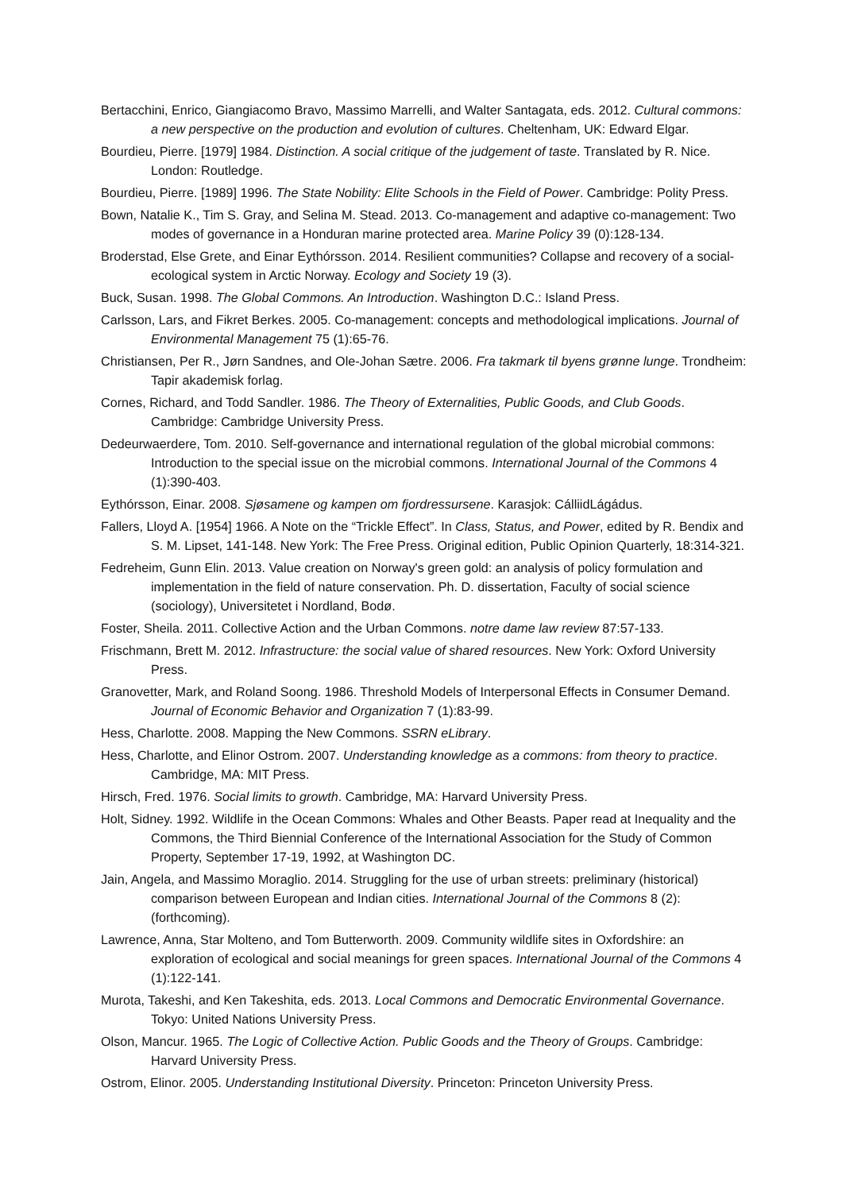Bertacchini, Enrico, Giangiacomo Bravo, Massimo Marrelli, and Walter Santagata, eds. 2012. Cultural commons: a new perspective on the production and evolution of cultures. Cheltenham, UK: Edward Elgar.
Bourdieu, Pierre. [1979] 1984. Distinction. A social critique of the judgement of taste. Translated by R. Nice. London: Routledge.
Bourdieu, Pierre. [1989] 1996. The State Nobility: Elite Schools in the Field of Power. Cambridge: Polity Press.
Bown, Natalie K., Tim S. Gray, and Selina M. Stead. 2013. Co-management and adaptive co-management: Two modes of governance in a Honduran marine protected area. Marine Policy 39 (0):128-134.
Broderstad, Else Grete, and Einar Eythórsson. 2014. Resilient communities? Collapse and recovery of a social-ecological system in Arctic Norway. Ecology and Society 19 (3).
Buck, Susan. 1998. The Global Commons. An Introduction. Washington D.C.: Island Press.
Carlsson, Lars, and Fikret Berkes. 2005. Co-management: concepts and methodological implications. Journal of Environmental Management 75 (1):65-76.
Christiansen, Per R., Jørn Sandnes, and Ole-Johan Sætre. 2006. Fra takmark til byens grønne lunge. Trondheim: Tapir akademisk forlag.
Cornes, Richard, and Todd Sandler. 1986. The Theory of Externalities, Public Goods, and Club Goods. Cambridge: Cambridge University Press.
Dedeurwaerdere, Tom. 2010. Self-governance and international regulation of the global microbial commons: Introduction to the special issue on the microbial commons. International Journal of the Commons 4 (1):390-403.
Eythórsson, Einar. 2008. Sjøsamene og kampen om fjordressursene. Karasjok: CálliidLágádus.
Fallers, Lloyd A. [1954] 1966. A Note on the “Trickle Effect”. In Class, Status, and Power, edited by R. Bendix and S. M. Lipset, 141-148. New York: The Free Press. Original edition, Public Opinion Quarterly, 18:314-321.
Fedreheim, Gunn Elin. 2013. Value creation on Norway's green gold: an analysis of policy formulation and implementation in the field of nature conservation. Ph. D. dissertation, Faculty of social science (sociology), Universitetet i Nordland, Bodø.
Foster, Sheila. 2011. Collective Action and the Urban Commons. notre dame law review 87:57-133.
Frischmann, Brett M. 2012. Infrastructure: the social value of shared resources. New York: Oxford University Press.
Granovetter, Mark, and Roland Soong. 1986. Threshold Models of Interpersonal Effects in Consumer Demand. Journal of Economic Behavior and Organization 7 (1):83-99.
Hess, Charlotte. 2008. Mapping the New Commons. SSRN eLibrary.
Hess, Charlotte, and Elinor Ostrom. 2007. Understanding knowledge as a commons: from theory to practice. Cambridge, MA: MIT Press.
Hirsch, Fred. 1976. Social limits to growth. Cambridge, MA: Harvard University Press.
Holt, Sidney. 1992. Wildlife in the Ocean Commons: Whales and Other Beasts. Paper read at Inequality and the Commons, the Third Biennial Conference of the International Association for the Study of Common Property, September 17-19, 1992, at Washington DC.
Jain, Angela, and Massimo Moraglio. 2014. Struggling for the use of urban streets: preliminary (historical) comparison between European and Indian cities. International Journal of the Commons 8 (2):(forthcoming).
Lawrence, Anna, Star Molteno, and Tom Butterworth. 2009. Community wildlife sites in Oxfordshire: an exploration of ecological and social meanings for green spaces. International Journal of the Commons 4 (1):122-141.
Murota, Takeshi, and Ken Takeshita, eds. 2013. Local Commons and Democratic Environmental Governance. Tokyo: United Nations University Press.
Olson, Mancur. 1965. The Logic of Collective Action. Public Goods and the Theory of Groups. Cambridge: Harvard University Press.
Ostrom, Elinor. 2005. Understanding Institutional Diversity. Princeton: Princeton University Press.